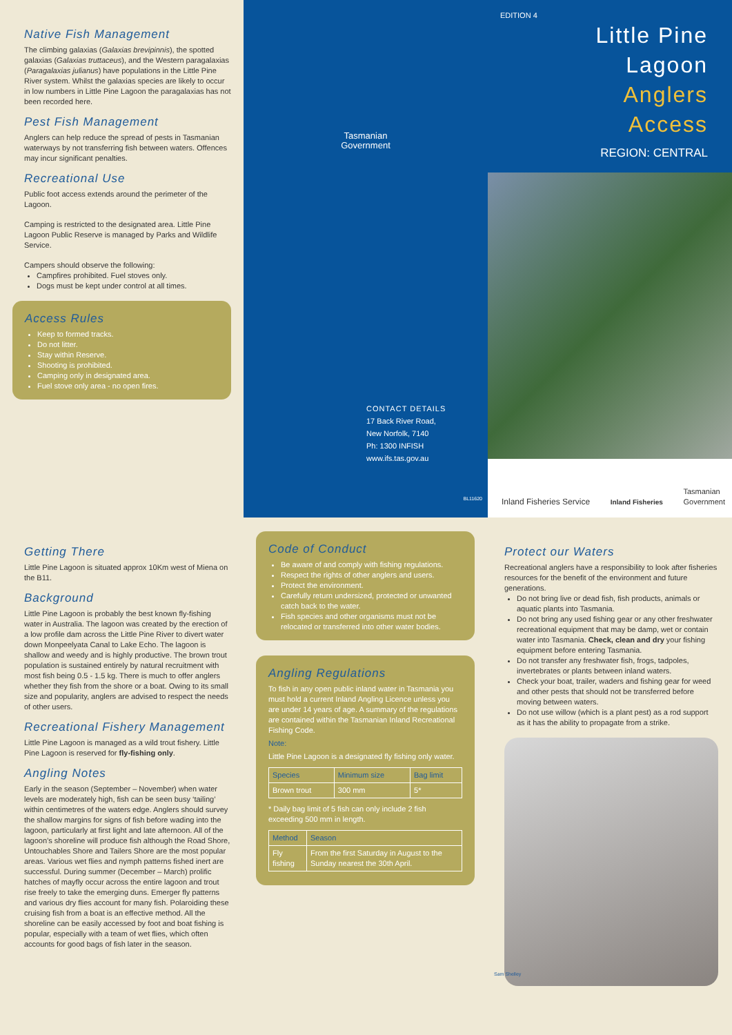Native Fish Management
The climbing galaxias (Galaxias brevipinnis), the spotted galaxias (Galaxias truttaceus), and the Western paragalaxias (Paragalaxias julianus) have populations in the Little Pine River system. Whilst the galaxias species are likely to occur in low numbers in Little Pine Lagoon the paragalaxias has not been recorded here.
Pest Fish Management
Anglers can help reduce the spread of pests in Tasmanian waterways by not transferring fish between waters. Offences may incur significant penalties.
Recreational Use
Public foot access extends around the perimeter of the Lagoon.
Camping is restricted to the designated area. Little Pine Lagoon Public Reserve is managed by Parks and Wildlife Service.
Campers should observe the following:
Campfires prohibited. Fuel stoves only.
Dogs must be kept under control at all times.
Access Rules
Keep to formed tracks.
Do not litter.
Stay within Reserve.
Shooting is prohibited.
Camping only in designated area.
Fuel stove only area - no open fires.
Tasmanian
Government
CONTACT DETAILS
17 Back River Road,
New Norfolk, 7140
Ph: 1300 INFISH
www.ifs.tas.gov.au
BL11620
EDITION 4
Little Pine
Lagoon
Anglers
Access
REGION: CENTRAL
Inland Fisheries Service Inland Fisheries Tasmanian
Government
Getting There
Little Pine Lagoon is situated approx 10Km west of Miena on the B11.
Background
Little Pine Lagoon is probably the best known fly-fishing water in Australia. The lagoon was created by the erection of a low profile dam across the Little Pine River to divert water down Monpeelyata Canal to Lake Echo. The lagoon is shallow and weedy and is highly productive. The brown trout population is sustained entirely by natural recruitment with most fish being 0.5 - 1.5 kg. There is much to offer anglers whether they fish from the shore or a boat. Owing to its small size and popularity, anglers are advised to respect the needs of other users.
Recreational Fishery Management
Little Pine Lagoon is managed as a wild trout fishery. Little Pine Lagoon is reserved for fly-fishing only.
Angling Notes
Early in the season (September – November) when water levels are moderately high, fish can be seen busy ‘tailing’ within centimetres of the waters edge. Anglers should survey the shallow margins for signs of fish before wading into the lagoon, particularly at first light and late afternoon. All of the lagoon’s shoreline will produce fish although the Road Shore, Untouchables Shore and Tailers Shore are the most popular areas. Various wet flies and nymph patterns fished inert are successful. During summer (December – March) prolific hatches of mayfly occur across the entire lagoon and trout rise freely to take the emerging duns. Emerger fly patterns and various dry flies account for many fish. Polaroiding these cruising fish from a boat is an effective method. All the shoreline can be easily accessed by foot and boat fishing is popular, especially with a team of wet flies, which often accounts for good bags of fish later in the season.
Code of Conduct
Be aware of and comply with fishing regulations.
Respect the rights of other anglers and users.
Protect the environment.
Carefully return undersized, protected or unwanted catch back to the water.
Fish species and other organisms must not be relocated or transferred into other water bodies.
Angling Regulations
To fish in any open public inland water in Tasmania you must hold a current Inland Angling Licence unless you are under 14 years of age. A summary of the regulations are contained within the Tasmanian Inland Recreational Fishing Code.
Note:
Little Pine Lagoon is a designated fly fishing only water.
| Species | Minimum size | Bag limit |
| --- | --- | --- |
| Brown trout | 300 mm | 5* |
* Daily bag limit of 5 fish can only include 2 fish exceeding 500 mm in length.
| Method | Season |
| --- | --- |
| Fly fishing | From the first Saturday in August to the Sunday nearest the 30th April. |
Protect our Waters
Recreational anglers have a responsibility to look after fisheries resources for the benefit of the environment and future generations.
Do not bring live or dead fish, fish products, animals or aquatic plants into Tasmania.
Do not bring any used fishing gear or any other freshwater recreational equipment that may be damp, wet or contain water into Tasmania. Check, clean and dry your fishing equipment before entering Tasmania.
Do not transfer any freshwater fish, frogs, tadpoles, invertebrates or plants between inland waters.
Check your boat, trailer, waders and fishing gear for weed and other pests that should not be transferred before moving between waters.
Do not use willow (which is a plant pest) as a rod support as it has the ability to propagate from a strike.
Sam Shelley